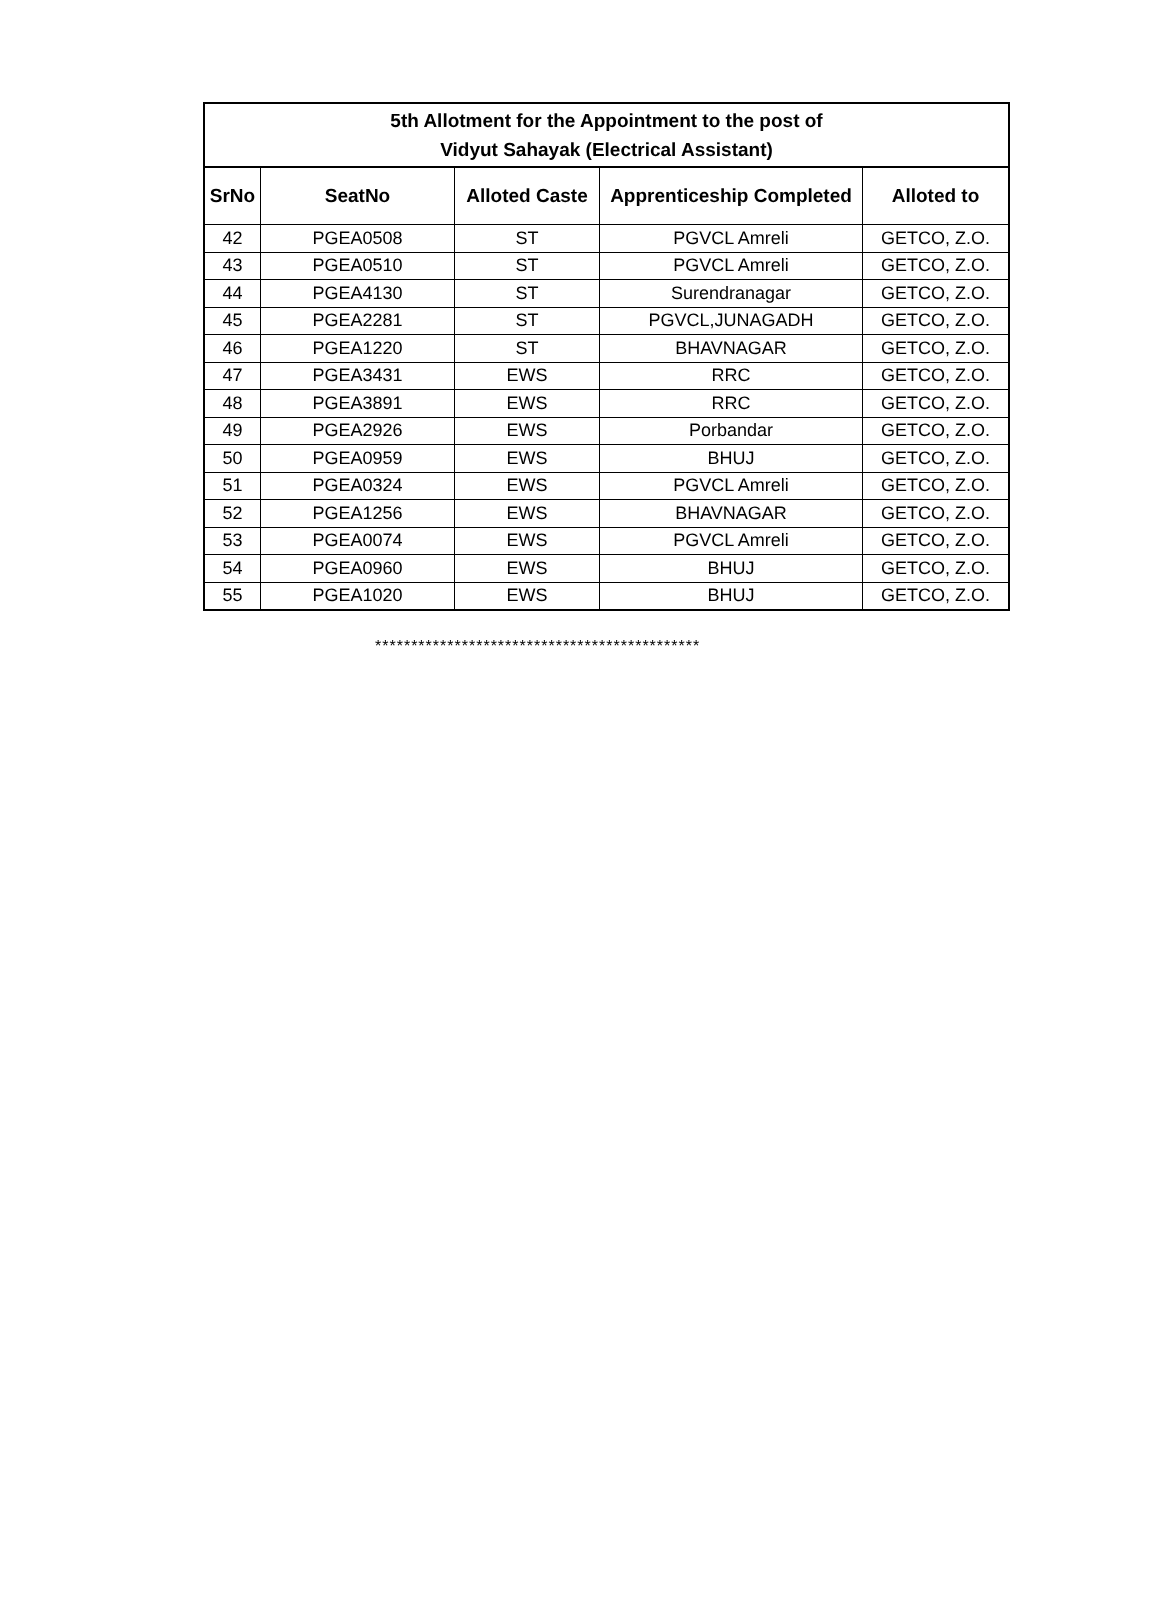| 5th Allotment for the Appointment to the post of Vidyut Sahayak (Electrical Assistant) | | | | |
| --- | --- | --- | --- | --- |
| SrNo | SeatNo | Alloted Caste | Apprenticeship Completed | Alloted to |
| 42 | PGEA0508 | ST | PGVCL Amreli | GETCO, Z.O. |
| 43 | PGEA0510 | ST | PGVCL Amreli | GETCO, Z.O. |
| 44 | PGEA4130 | ST | Surendranagar | GETCO, Z.O. |
| 45 | PGEA2281 | ST | PGVCL,JUNAGADH | GETCO, Z.O. |
| 46 | PGEA1220 | ST | BHAVNAGAR | GETCO, Z.O. |
| 47 | PGEA3431 | EWS | RRC | GETCO, Z.O. |
| 48 | PGEA3891 | EWS | RRC | GETCO, Z.O. |
| 49 | PGEA2926 | EWS | Porbandar | GETCO, Z.O. |
| 50 | PGEA0959 | EWS | BHUJ | GETCO, Z.O. |
| 51 | PGEA0324 | EWS | PGVCL Amreli | GETCO, Z.O. |
| 52 | PGEA1256 | EWS | BHAVNAGAR | GETCO, Z.O. |
| 53 | PGEA0074 | EWS | PGVCL Amreli | GETCO, Z.O. |
| 54 | PGEA0960 | EWS | BHUJ | GETCO, Z.O. |
| 55 | PGEA1020 | EWS | BHUJ | GETCO, Z.O. |
*********************************************